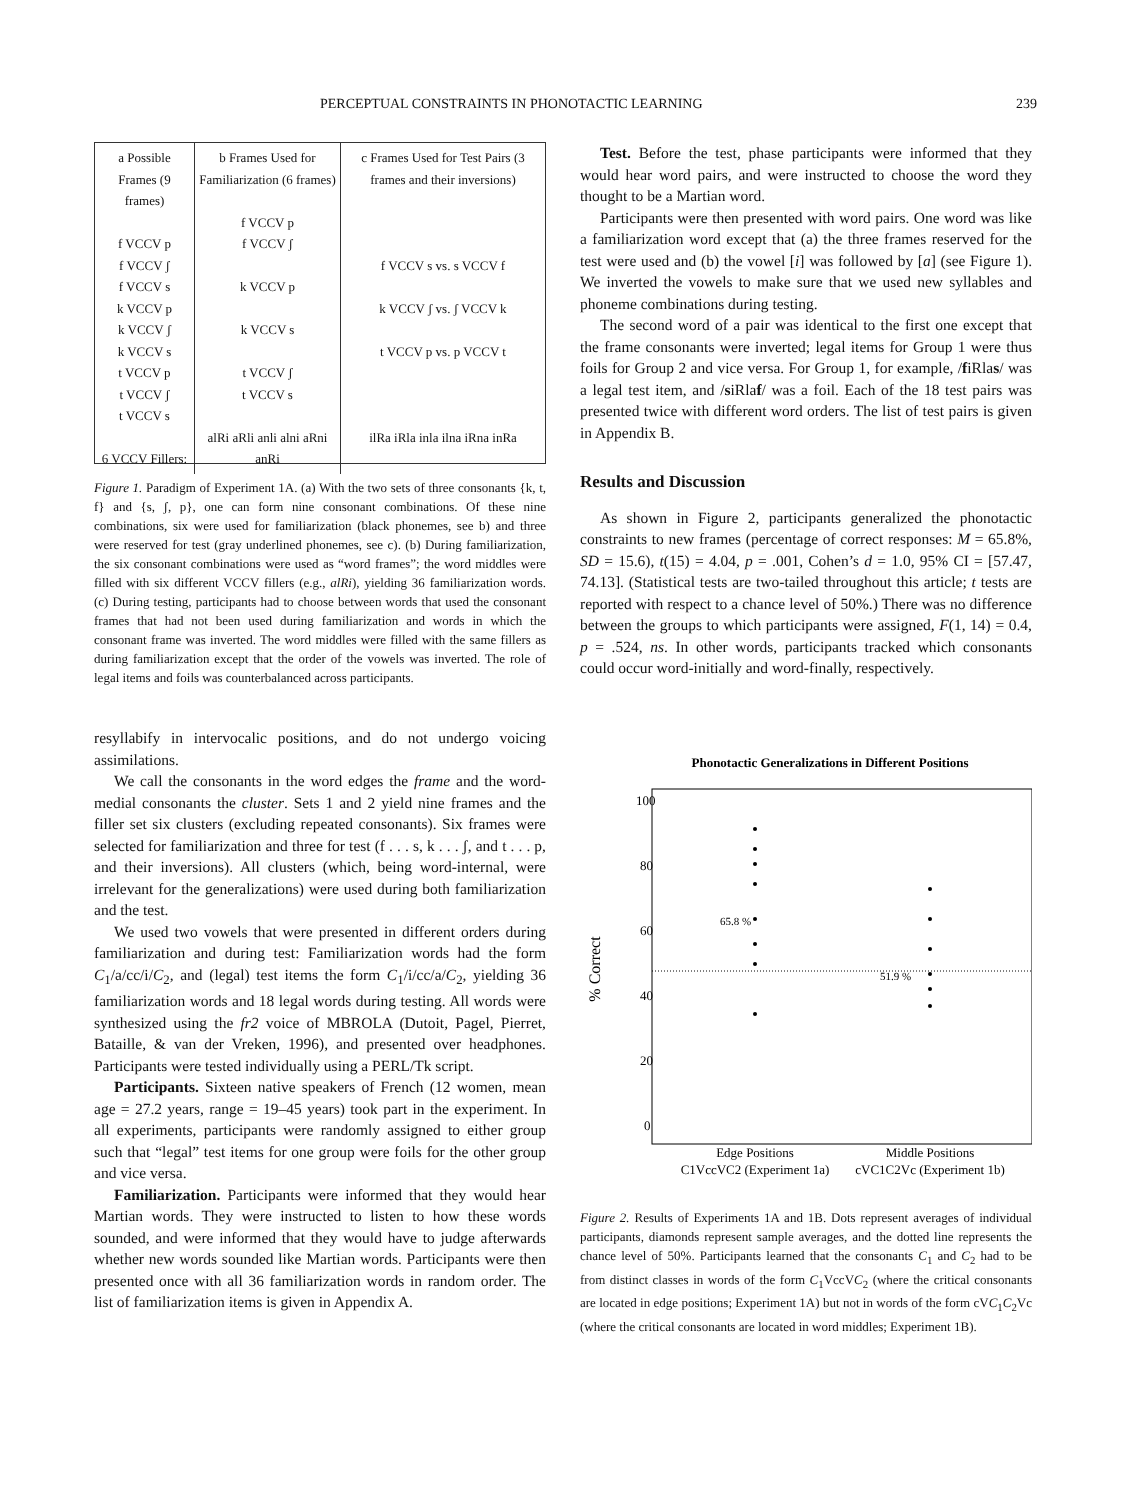PERCEPTUAL CONSTRAINTS IN PHONOTACTIC LEARNING 239
a Possible Frames (9 frames)
f VCCV p
f VCCV ʃ
f VCCV s
k VCCV p
k VCCV ʃ
k VCCV s
t VCCV p
t VCCV ʃ
t VCCV s
6 VCCV Fillers:
b Frames Used for Familiarization (6 frames)
f VCCV p
f VCCV ʃ
k VCCV p
k VCCV s
t VCCV ʃ
t VCCV s
alRi aRli anli alni aRni anRi
c Frames Used for Test Pairs (3 frames and their inversions)
f VCCV s vs. s VCCV f
k VCCV ʃ vs. ʃ VCCV k
t VCCV p vs. p VCCV t
ilRa iRla inla ilna iRna inRa
Figure 1. Paradigm of Experiment 1A. (a) With the two sets of three consonants {k, t, f} and {s, ʃ, p}, one can form nine consonant combinations. Of these nine combinations, six were used for familiarization (black phonemes, see b) and three were reserved for test (gray underlined phonemes, see c). (b) During familiarization, the six consonant combinations were used as “word frames”; the word middles were filled with six different VCCV fillers (e.g., alRi), yielding 36 familiarization words. (c) During testing, participants had to choose between words that used the consonant frames that had not been used during familiarization and words in which the consonant frame was inverted. The word middles were filled with the same fillers as during familiarization except that the order of the vowels was inverted. The role of legal items and foils was counterbalanced across participants.
resyllabify in intervocalic positions, and do not undergo voicing assimilations.
We call the consonants in the word edges the frame and the word-medial consonants the cluster. Sets 1 and 2 yield nine frames and the filler set six clusters (excluding repeated consonants). Six frames were selected for familiarization and three for test (f . . . s, k . . . ʃ, and t . . . p, and their inversions). All clusters (which, being word-internal, were irrelevant for the generalizations) were used during both familiarization and the test.
We used two vowels that were presented in different orders during familiarization and during test: Familiarization words had the form C<sub>1</sub>/a/cc/i/C<sub>2</sub>, and (legal) test items the form C<sub>1</sub>/i/cc/a/C<sub>2</sub>, yielding 36 familiarization words and 18 legal words during testing. All words were synthesized using the fr2 voice of MBROLA (Dutoit, Pagel, Pierret, Bataille, & van der Vreken, 1996), and presented over headphones. Participants were tested individually using a PERL/Tk script.
Participants. Sixteen native speakers of French (12 women, mean age = 27.2 years, range = 19–45 years) took part in the experiment. In all experiments, participants were randomly assigned to either group such that “legal” test items for one group were foils for the other group and vice versa.
Familiarization. Participants were informed that they would hear Martian words. They were instructed to listen to how these words sounded, and were informed that they would have to judge afterwards whether new words sounded like Martian words. Participants were then presented once with all 36 familiarization words in random order. The list of familiarization items is given in Appendix A.
Test. Before the test, phase participants were informed that they would hear word pairs, and were instructed to choose the word they thought to be a Martian word.
Participants were then presented with word pairs. One word was like a familiarization word except that (a) the three frames reserved for the test were used and (b) the vowel [i] was followed by [a] (see Figure 1). We inverted the vowels to make sure that we used new syllables and phoneme combinations during testing.
The second word of a pair was identical to the first one except that the frame consonants were inverted; legal items for Group 1 were thus foils for Group 2 and vice versa. For Group 1, for example, /fiRlas/ was a legal test item, and /siRlaf/ was a foil. Each of the 18 test pairs was presented twice with different word orders. The list of test pairs is given in Appendix B.
Results and Discussion
As shown in Figure 2, participants generalized the phonotactic constraints to new frames (percentage of correct responses: M = 65.8%, SD = 15.6), t(15) = 4.04, p = .001, Cohen’s d = 1.0, 95% CI = [57.47, 74.13]. (Statistical tests are two-tailed throughout this article; t tests are reported with respect to a chance level of 50%.) There was no difference between the groups to which participants were assigned, F(1, 14) = 0.4, p = .524, ns. In other words, participants tracked which consonants could occur word-initially and word-finally, respectively.
Phonotactic Generalizations in Different Positions
100
80
60
40
20
0
% Correct
65.8 %
51.9 %
Edge Positions
Middle Positions
C1VccVC2 (Experiment 1a)
cVC1C2Vc (Experiment 1b)
Figure 2. Results of Experiments 1A and 1B. Dots represent averages of individual participants, diamonds represent sample averages, and the dotted line represents the chance level of 50%. Participants learned that the consonants C<sub>1</sub> and C<sub>2</sub> had to be from distinct classes in words of the form C<sub>1</sub>VccVC<sub>2</sub> (where the critical consonants are located in edge positions; Experiment 1A) but not in words of the form cVC<sub>1</sub>C<sub>2</sub>Vc (where the critical consonants are located in word middles; Experiment 1B).